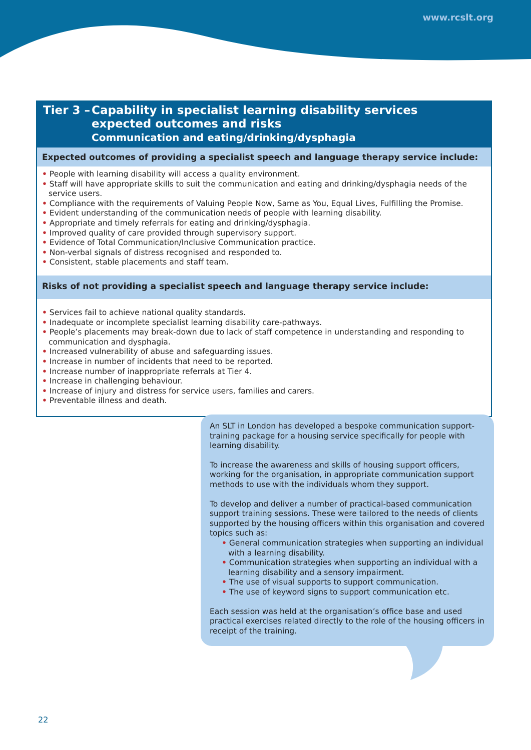www.rcslt.org
Tier 3 –
Capability in specialist learning disability services
expected outcomes and risks
Communication and eating/drinking/dysphagia
Expected outcomes of providing a specialist speech and language therapy service include:
• People with learning disability will access a quality environment.
• Staff will have appropriate skills to suit the communication and eating and drinking/dysphagia needs of the service users.
• Compliance with the requirements of Valuing People Now, Same as You, Equal Lives, Fulfilling the Promise.
• Evident understanding of the communication needs of people with learning disability.
• Appropriate and timely referrals for eating and drinking/dysphagia.
• Improved quality of care provided through supervisory support.
• Evidence of Total Communication/Inclusive Communication practice.
• Non-verbal signals of distress recognised and responded to.
• Consistent, stable placements and staff team.
Risks of not providing a specialist speech and language therapy service include:
• Services fail to achieve national quality standards.
• Inadequate or incomplete specialist learning disability care-pathways.
• People’s placements may break-down due to lack of staff competence in understanding and responding to communication and dysphagia.
• Increased vulnerability of abuse and safeguarding issues.
• Increase in number of incidents that need to be reported.
• Increase number of inappropriate referrals at Tier 4.
• Increase in challenging behaviour.
• Increase of injury and distress for service users, families and carers.
• Preventable illness and death.
An SLT in London has developed a bespoke communication support-training package for a housing service specifically for people with learning disability.
To increase the awareness and skills of housing support officers, working for the organisation, in appropriate communication support methods to use with the individuals whom they support.
To develop and deliver a number of practical-based communication support training sessions. These were tailored to the needs of clients supported by the housing officers within this organisation and covered topics such as:
• General communication strategies when supporting an individual with a learning disability.
• Communication strategies when supporting an individual with a learning disability and a sensory impairment.
• The use of visual supports to support communication.
• The use of keyword signs to support communication etc.
Each session was held at the organisation’s office base and used practical exercises related directly to the role of the housing officers in receipt of the training.
22